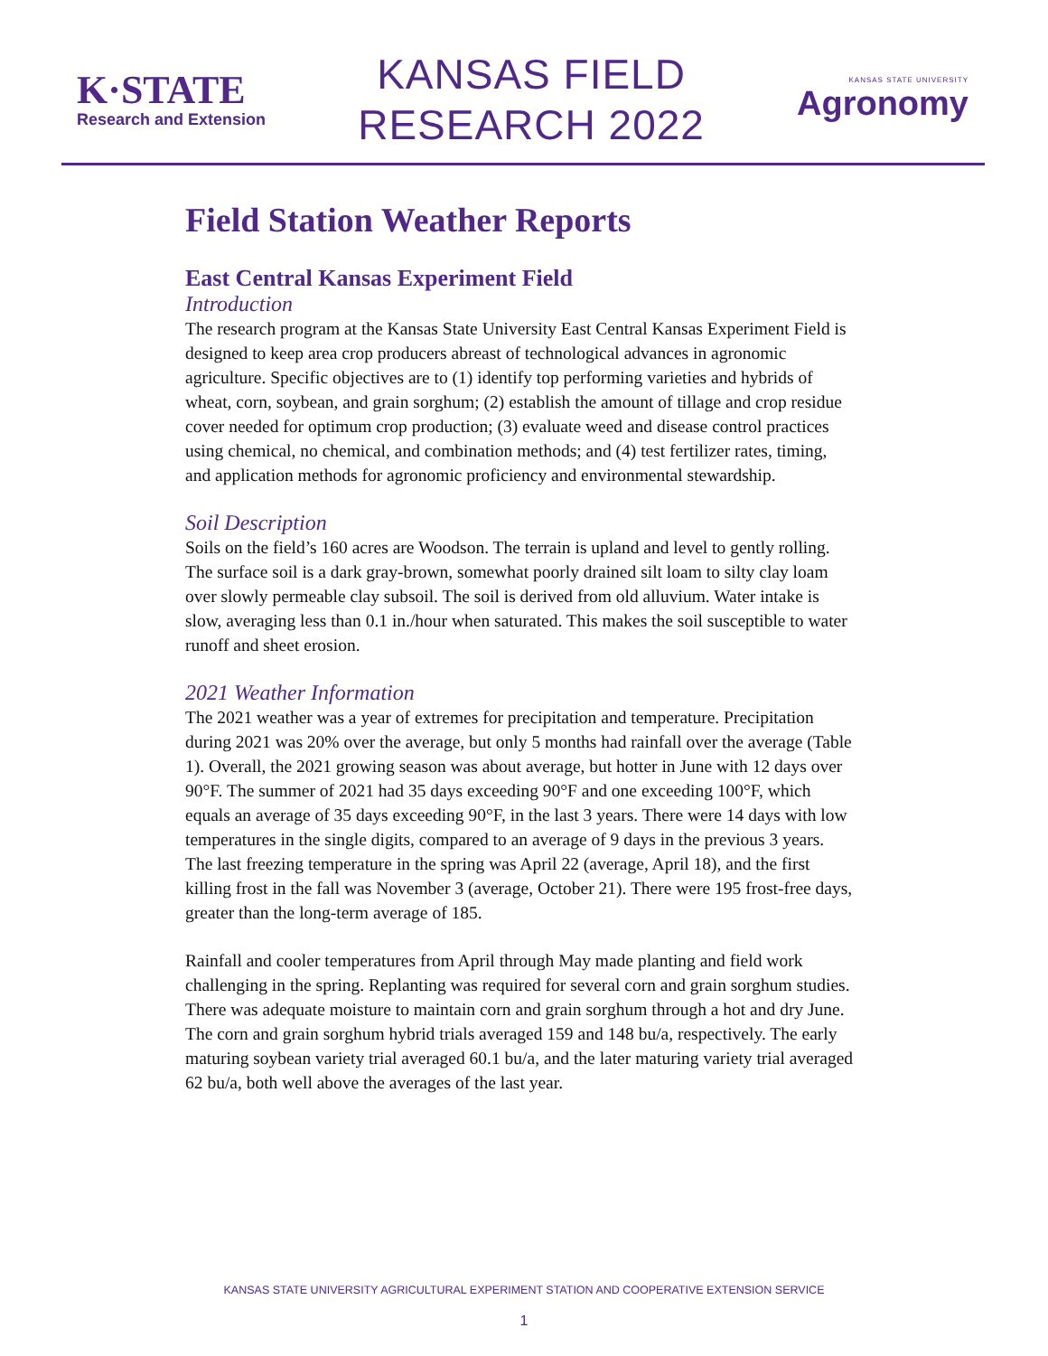K·STATE
Research and Extension
KANSAS FIELD
RESEARCH 2022
KANSAS STATE UNIVERSITY
Agronomy
Field Station Weather Reports
East Central Kansas Experiment Field
Introduction
The research program at the Kansas State University East Central Kansas Experiment Field is designed to keep area crop producers abreast of technological advances in agronomic agriculture. Specific objectives are to (1) identify top performing varieties and hybrids of wheat, corn, soybean, and grain sorghum; (2) establish the amount of tillage and crop residue cover needed for optimum crop production; (3) evaluate weed and disease control practices using chemical, no chemical, and combination methods; and (4) test fertilizer rates, timing, and application methods for agronomic proficiency and environmental stewardship.
Soil Description
Soils on the field’s 160 acres are Woodson. The terrain is upland and level to gently rolling. The surface soil is a dark gray-brown, somewhat poorly drained silt loam to silty clay loam over slowly permeable clay subsoil. The soil is derived from old alluvium. Water intake is slow, averaging less than 0.1 in./hour when saturated. This makes the soil susceptible to water runoff and sheet erosion.
2021 Weather Information
The 2021 weather was a year of extremes for precipitation and temperature. Precipitation during 2021 was 20% over the average, but only 5 months had rainfall over the average (Table 1). Overall, the 2021 growing season was about average, but hotter in June with 12 days over 90°F. The summer of 2021 had 35 days exceeding 90°F and one exceeding 100°F, which equals an average of 35 days exceeding 90°F, in the last 3 years. There were 14 days with low temperatures in the single digits, compared to an average of 9 days in the previous 3 years. The last freezing temperature in the spring was April 22 (average, April 18), and the first killing frost in the fall was November 3 (average, October 21). There were 195 frost-free days, greater than the long-term average of 185.
Rainfall and cooler temperatures from April through May made planting and field work challenging in the spring. Replanting was required for several corn and grain sorghum studies. There was adequate moisture to maintain corn and grain sorghum through a hot and dry June. The corn and grain sorghum hybrid trials averaged 159 and 148 bu/a, respectively. The early maturing soybean variety trial averaged 60.1 bu/a, and the later maturing variety trial averaged 62 bu/a, both well above the averages of the last year.
KANSAS STATE UNIVERSITY AGRICULTURAL EXPERIMENT STATION AND COOPERATIVE EXTENSION SERVICE
1